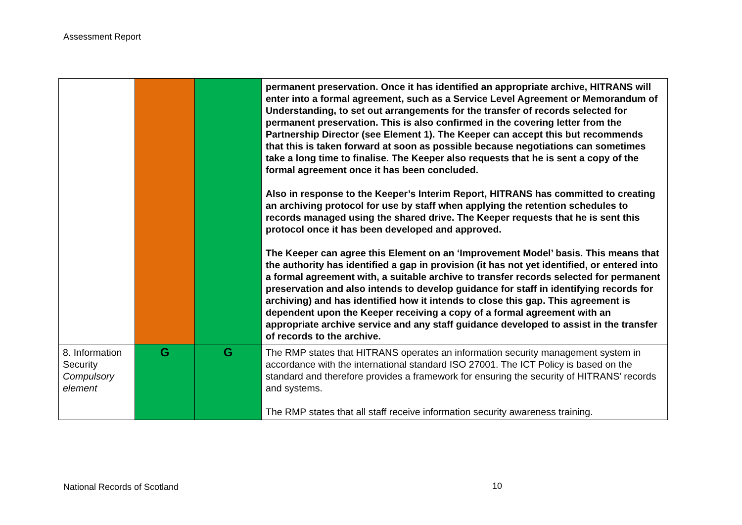Assessment Report
| | | | permanent preservation. Once it has identified an appropriate archive, HITRANS will enter into a formal agreement, such as a Service Level Agreement or Memorandum of Understanding, to set out arrangements for the transfer of records selected for permanent preservation. This is also confirmed in the covering letter from the Partnership Director (see Element 1). The Keeper can accept this but recommends that this is taken forward at soon as possible because negotiations can sometimes take a long time to finalise. The Keeper also requests that he is sent a copy of the formal agreement once it has been concluded. Also in response to the Keeper’s Interim Report, HITRANS has committed to creating an archiving protocol for use by staff when applying the retention schedules to records managed using the shared drive. The Keeper requests that he is sent this protocol once it has been developed and approved. The Keeper can agree this Element on an ‘Improvement Model’ basis. This means that the authority has identified a gap in provision (it has not yet identified, or entered into a formal agreement with, a suitable archive to transfer records selected for permanent preservation and also intends to develop guidance for staff in identifying records for archiving) and has identified how it intends to close this gap. This agreement is dependent upon the Keeper receiving a copy of a formal agreement with an appropriate archive service and any staff guidance developed to assist in the transfer of records to the archive. |
| 8. Information Security Compulsory element | G | G | The RMP states that HITRANS operates an information security management system in accordance with the international standard ISO 27001. The ICT Policy is based on the standard and therefore provides a framework for ensuring the security of HITRANS’ records and systems. The RMP states that all staff receive information security awareness training. |
National Records of Scotland 10